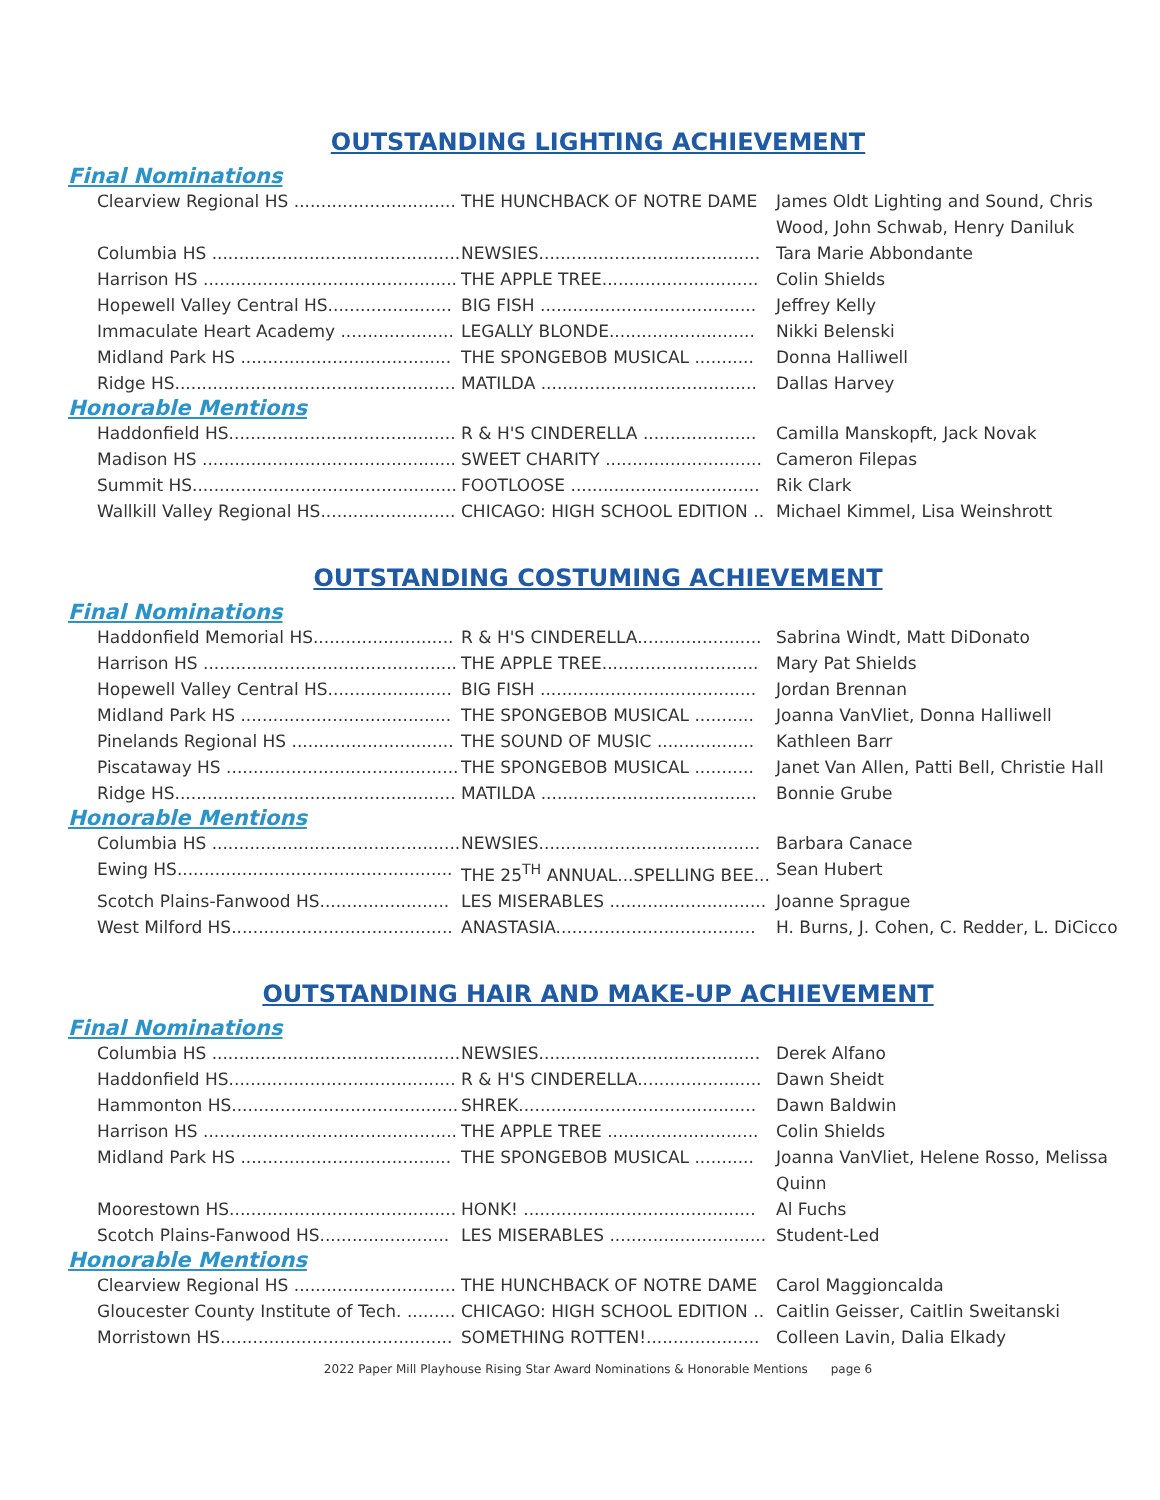OUTSTANDING LIGHTING ACHIEVEMENT
Final Nominations
Clearview Regional HS .............................. THE HUNCHBACK OF NOTRE DAME James Oldt Lighting and Sound, Chris Wood, John Schwab, Henry Daniluk
Columbia HS .............................................. NEWSIES......................................... Tara Marie Abbondante
Harrison HS ............................................... THE APPLE TREE............................. Colin Shields
Hopewell Valley Central HS....................... BIG FISH ........................................ Jeffrey Kelly
Immaculate Heart Academy ..................... LEGALLY BLONDE........................... Nikki Belenski
Midland Park HS ....................................... THE SPONGEBOB MUSICAL ........... Donna Halliwell
Ridge HS.................................................... MATILDA ........................................ Dallas Harvey
Honorable Mentions
Haddonfield HS.......................................... R & H'S CINDERELLA ..................... Camilla Manskopft, Jack Novak
Madison HS ............................................... SWEET CHARITY ............................. Cameron Filepas
Summit HS................................................. FOOTLOOSE ................................... Rik Clark
Wallkill Valley Regional HS......................... CHICAGO: HIGH SCHOOL EDITION .. Michael Kimmel, Lisa Weinshrott
OUTSTANDING COSTUMING ACHIEVEMENT
Final Nominations
Haddonfield Memorial HS.......................... R & H'S CINDERELLA....................... Sabrina Windt, Matt DiDonato
Harrison HS ............................................... THE APPLE TREE............................. Mary Pat Shields
Hopewell Valley Central HS....................... BIG FISH ........................................ Jordan Brennan
Midland Park HS ....................................... THE SPONGEBOB MUSICAL ........... Joanna VanVliet, Donna Halliwell
Pinelands Regional HS .............................. THE SOUND OF MUSIC .................. Kathleen Barr
Piscataway HS ........................................... THE SPONGEBOB MUSICAL ........... Janet Van Allen, Patti Bell, Christie Hall
Ridge HS.................................................... MATILDA ........................................ Bonnie Grube
Honorable Mentions
Columbia HS .............................................. NEWSIES......................................... Barbara Canace
Ewing HS................................................... THE 25<sup>TH</sup> ANNUAL...SPELLING BEE... Sean Hubert
Scotch Plains-Fanwood HS........................ LES MISERABLES ............................. Joanne Sprague
West Milford HS......................................... ANASTASIA..................................... H. Burns, J. Cohen, C. Redder, L. DiCicco
OUTSTANDING HAIR AND MAKE-UP ACHIEVEMENT
Final Nominations
Columbia HS .............................................. NEWSIES......................................... Derek Alfano
Haddonfield HS.......................................... R & H'S CINDERELLA....................... Dawn Sheidt
Hammonton HS.......................................... SHREK............................................ Dawn Baldwin
Harrison HS ............................................... THE APPLE TREE ............................ Colin Shields
Midland Park HS ....................................... THE SPONGEBOB MUSICAL ........... Joanna VanVliet, Helene Rosso, Melissa Quinn
Moorestown HS.......................................... HONK! ........................................... Al Fuchs
Scotch Plains-Fanwood HS........................ LES MISERABLES ............................. Student-Led
Honorable Mentions
Clearview Regional HS .............................. THE HUNCHBACK OF NOTRE DAME Carol Maggioncalda
Gloucester County Institute of Tech. ......... CHICAGO: HIGH SCHOOL EDITION .. Caitlin Geisser, Caitlin Sweitanski
Morristown HS........................................... SOMETHING ROTTEN!..................... Colleen Lavin, Dalia Elkady
2022 Paper Mill Playhouse Rising Star Award Nominations & Honorable Mentions page 6